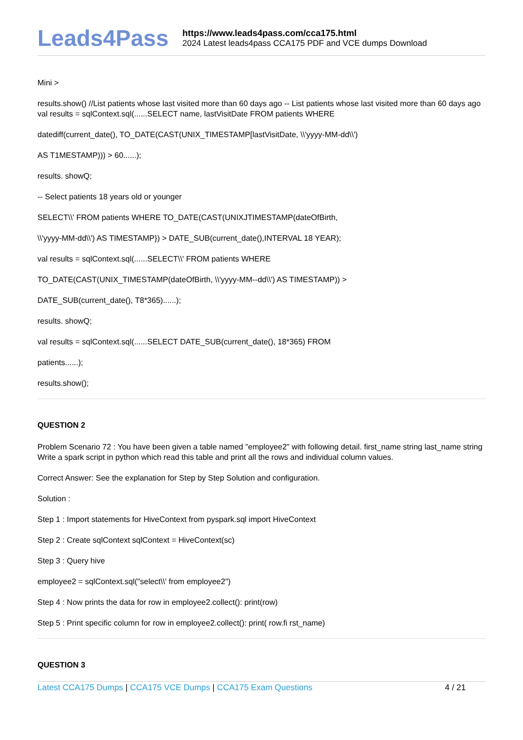Leads4Pass
https://www.leads4pass.com/cca175.html
2024 Latest leads4pass CCA175 PDF and VCE dumps Download
Mini >
results.show() //List patients whose last visited more than 60 days ago -- List patients whose last visited more than 60 days ago val results = sqlContext.sql(......SELECT name, lastVisitDate FROM patients WHERE
datediff(current_date(), TO_DATE(CAST(UNIX_TIMESTAMP[lastVisitDate, \\'yyyy-MM-dd\\')
AS T1MESTAMP))) > 60......);
results. showQ;
-- Select patients 18 years old or younger
SELECT\\' FROM patients WHERE TO_DATE(CAST(UNIXJTIMESTAMP(dateOfBirth,
\\'yyyy-MM-dd\\') AS TIMESTAMP}) > DATE_SUB(current_date(),INTERVAL 18 YEAR);
val results = sqlContext.sql(......SELECT\\' FROM patients WHERE
TO_DATE(CAST(UNIX_TIMESTAMP(dateOfBirth, \\'yyyy-MM--dd\\') AS TIMESTAMP)) >
DATE_SUB(current_date(), T8*365)......);
results. showQ;
val results = sqlContext.sql(......SELECT DATE_SUB(current_date(), 18*365) FROM
patients......);
results.show();
QUESTION 2
Problem Scenario 72 : You have been given a table named "employee2" with following detail. first_name string last_name string Write a spark script in python which read this table and print all the rows and individual column values.
Correct Answer: See the explanation for Step by Step Solution and configuration.
Solution :
Step 1 : Import statements for HiveContext from pyspark.sql import HiveContext
Step 2 : Create sqlContext sqlContext = HiveContext(sc)
Step 3 : Query hive
employee2 = sqlContext.sql("select\\' from employee2")
Step 4 : Now prints the data for row in employee2.collect(): print(row)
Step 5 : Print specific column for row in employee2.collect(): print( row.fi rst_name)
QUESTION 3
Latest CCA175 Dumps | CCA175 VCE Dumps | CCA175 Exam Questions
4 / 21